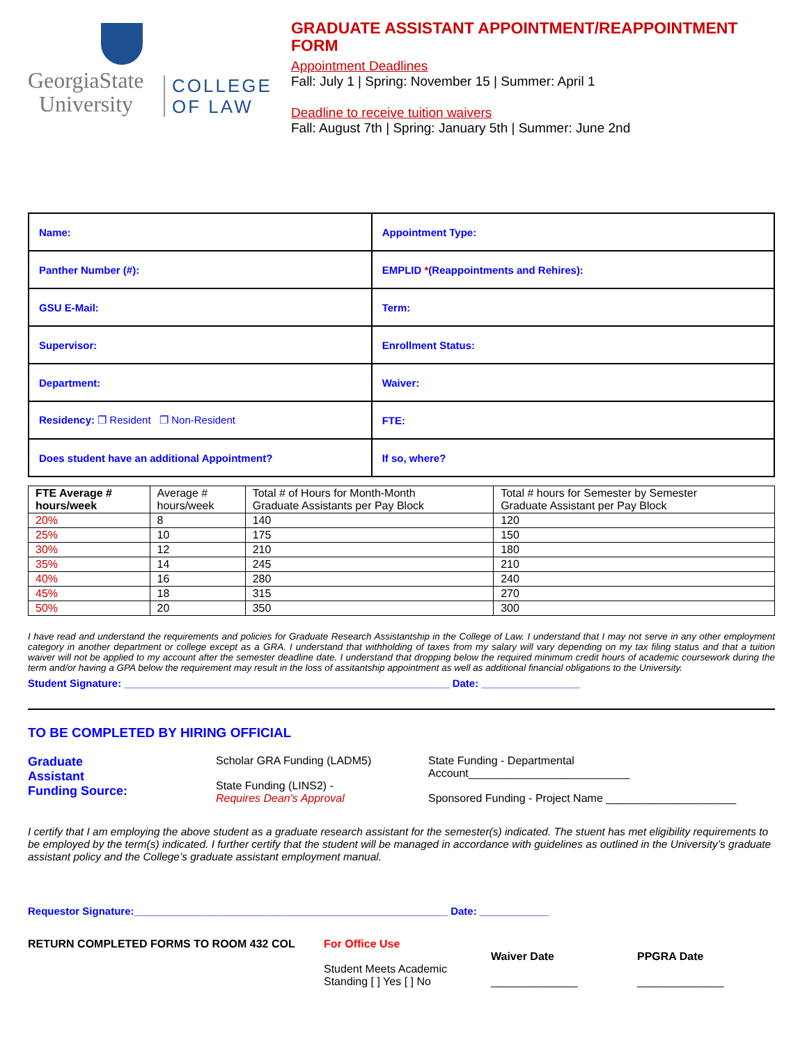GeorgiaState
University
COLLEGE
OF LAW
GRADUATE ASSISTANT APPOINTMENT/REAPPOINTMENT FORM
Appointment Deadlines
Fall: July 1 | Spring: November 15 | Summer: April 1
Deadline to receive tuition waivers
Fall: August 7th | Spring: January 5th | Summer: June 2nd
| Name: | Appointment Type: |
| Panther Number (#): | EMPLID * (Reappointments and Rehires): |
| GSU E-Mail: | Term: |
| Supervisor: | Enrollment Status: |
| Department: | Waiver: |
| Residency: ❐ Resident ❐ Non-Resident | FTE: |
| Does student have an additional Appointment? | If so, where? |
| FTE Average # hours/week | Average # hours/week | Total # of Hours for Month-Month Graduate Assistants per Pay Block | Total # hours for Semester by Semester Graduate Assistant per Pay Block |
| 20% | 8 | 140 | 120 |
| 25% | 10 | 175 | 150 |
| 30% | 12 | 210 | 180 |
| 35% | 14 | 245 | 210 |
| 40% | 16 | 280 | 240 |
| 45% | 18 | 315 | 270 |
| 50% | 20 | 350 | 300 |
I have read and understand the requirements and policies for Graduate Research Assistantship in the College of Law. I understand that I may not serve in any other employment category in another department or college except as a GRA. I understand that withholding of taxes from my salary will vary depending on my tax filing status and that a tuition waiver will not be applied to my account after the semester deadline date. I understand that dropping below the required minimum credit hours of academic coursework during the term and/or having a GPA below the requirement may result in the loss of assitantship appointment as well as additional financial obligations to the University.
Student Signature: ________________________________________________________ Date: _________________
TO BE COMPLETED BY HIRING OFFICIAL
Graduate
Assistant
Funding Source:
Scholar GRA Funding (LADM5)
State Funding (LINS2) -
Requires Dean's Approval
State Funding - Departmental
Account__________________________
Sponsored Funding - Project Name _____________________
I certify that I am employing the above student as a graduate research assistant for the semester(s) indicated. The stuent has met eligibility requirements to be employed by the term(s) indicated. I further certify that the student will be managed in accordance with guidelines as outlined in the University’s graduate assistant policy and the College’s graduate assistant employment manual.
Requestor Signature:______________________________________________________ Date: ____________
RETURN COMPLETED FORMS TO ROOM 432 COL For Office Use
Student Meets Academic
Standing [ ] Yes [ ] No
Waiver Date
______________
PPGRA Date
______________